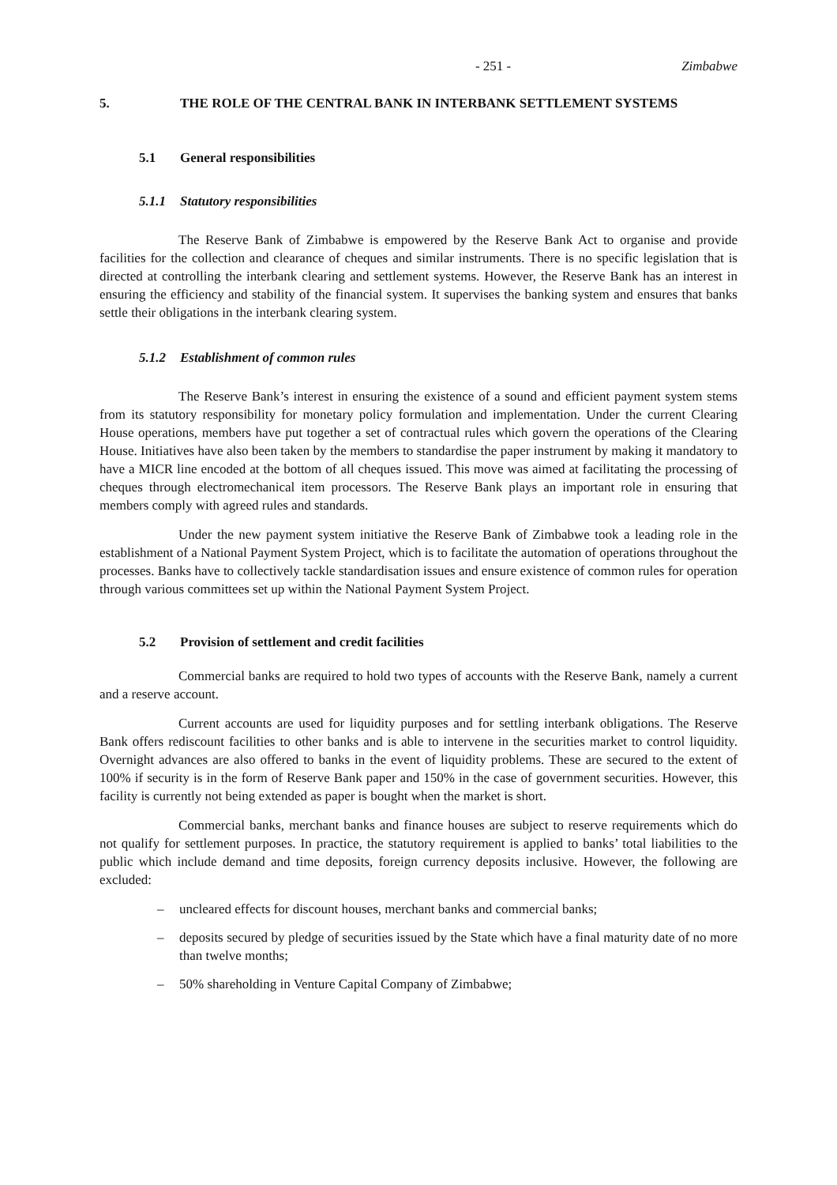- 251 - Zimbabwe
5. THE ROLE OF THE CENTRAL BANK IN INTERBANK SETTLEMENT SYSTEMS
5.1 General responsibilities
5.1.1 Statutory responsibilities
The Reserve Bank of Zimbabwe is empowered by the Reserve Bank Act to organise and provide facilities for the collection and clearance of cheques and similar instruments. There is no specific legislation that is directed at controlling the interbank clearing and settlement systems. However, the Reserve Bank has an interest in ensuring the efficiency and stability of the financial system. It supervises the banking system and ensures that banks settle their obligations in the interbank clearing system.
5.1.2 Establishment of common rules
The Reserve Bank’s interest in ensuring the existence of a sound and efficient payment system stems from its statutory responsibility for monetary policy formulation and implementation. Under the current Clearing House operations, members have put together a set of contractual rules which govern the operations of the Clearing House. Initiatives have also been taken by the members to standardise the paper instrument by making it mandatory to have a MICR line encoded at the bottom of all cheques issued. This move was aimed at facilitating the processing of cheques through electromechanical item processors. The Reserve Bank plays an important role in ensuring that members comply with agreed rules and standards.
Under the new payment system initiative the Reserve Bank of Zimbabwe took a leading role in the establishment of a National Payment System Project, which is to facilitate the automation of operations throughout the processes. Banks have to collectively tackle standardisation issues and ensure existence of common rules for operation through various committees set up within the National Payment System Project.
5.2 Provision of settlement and credit facilities
Commercial banks are required to hold two types of accounts with the Reserve Bank, namely a current and a reserve account.
Current accounts are used for liquidity purposes and for settling interbank obligations. The Reserve Bank offers rediscount facilities to other banks and is able to intervene in the securities market to control liquidity. Overnight advances are also offered to banks in the event of liquidity problems. These are secured to the extent of 100% if security is in the form of Reserve Bank paper and 150% in the case of government securities. However, this facility is currently not being extended as paper is bought when the market is short.
Commercial banks, merchant banks and finance houses are subject to reserve requirements which do not qualify for settlement purposes. In practice, the statutory requirement is applied to banks’ total liabilities to the public which include demand and time deposits, foreign currency deposits inclusive. However, the following are excluded:
– uncleared effects for discount houses, merchant banks and commercial banks;
– deposits secured by pledge of securities issued by the State which have a final maturity date of no more than twelve months;
– 50% shareholding in Venture Capital Company of Zimbabwe;